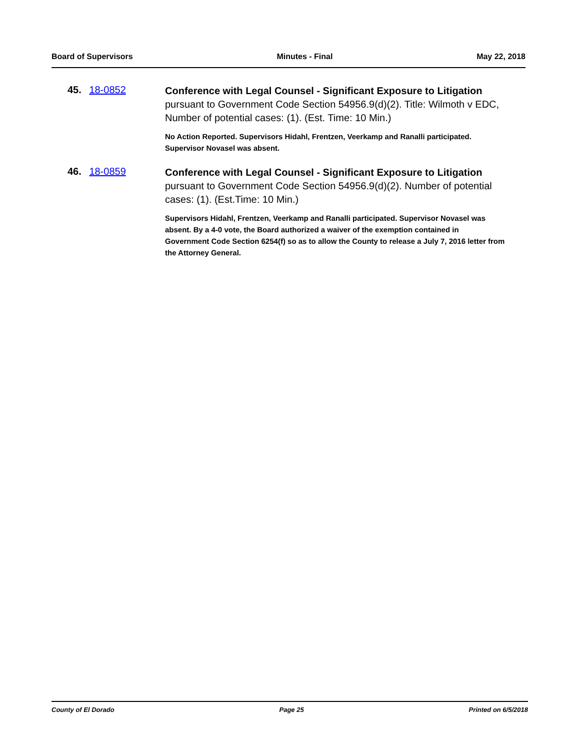Board of Supervisors Minutes - Final May 22, 2018
45. 18-0852
Conference with Legal Counsel - Significant Exposure to Litigation pursuant to Government Code Section 54956.9(d)(2). Title: Wilmoth v EDC, Number of potential cases: (1). (Est. Time: 10 Min.)
No Action Reported. Supervisors Hidahl, Frentzen, Veerkamp and Ranalli participated. Supervisor Novasel was absent.
46. 18-0859
Conference with Legal Counsel - Significant Exposure to Litigation pursuant to Government Code Section 54956.9(d)(2). Number of potential cases: (1). (Est.Time: 10 Min.)
Supervisors Hidahl, Frentzen, Veerkamp and Ranalli participated. Supervisor Novasel was absent. By a 4-0 vote, the Board authorized a waiver of the exemption contained in Government Code Section 6254(f) so as to allow the County to release a July 7, 2016 letter from the Attorney General.
County of El Dorado Page 25 Printed on 6/5/2018